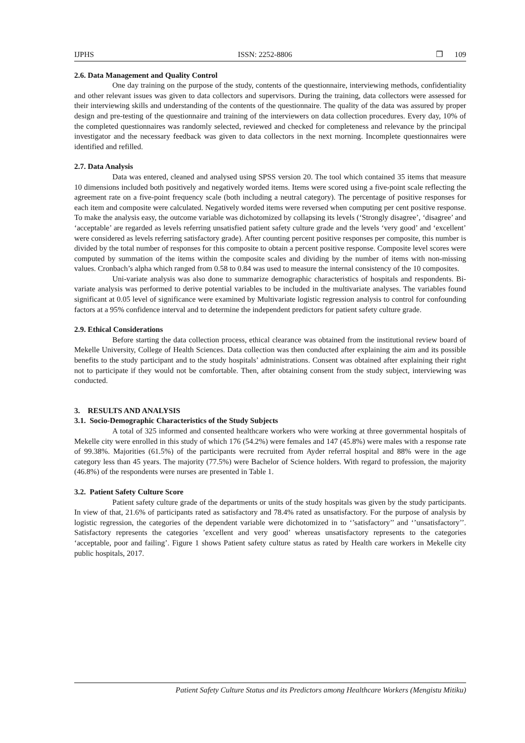IJPHS ISSN: 2252-8806 ❒ 109
2.6. Data Management and Quality Control
One day training on the purpose of the study, contents of the questionnaire, interviewing methods, confidentiality and other relevant issues was given to data collectors and supervisors. During the training, data collectors were assessed for their interviewing skills and understanding of the contents of the questionnaire. The quality of the data was assured by proper design and pre-testing of the questionnaire and training of the interviewers on data collection procedures. Every day, 10% of the completed questionnaires was randomly selected, reviewed and checked for completeness and relevance by the principal investigator and the necessary feedback was given to data collectors in the next morning. Incomplete questionnaires were identified and refilled.
2.7. Data Analysis
Data was entered, cleaned and analysed using SPSS version 20. The tool which contained 35 items that measure 10 dimensions included both positively and negatively worded items. Items were scored using a five-point scale reflecting the agreement rate on a five-point frequency scale (both including a neutral category). The percentage of positive responses for each item and composite were calculated. Negatively worded items were reversed when computing per cent positive response. To make the analysis easy, the outcome variable was dichotomized by collapsing its levels (‘Strongly disagree’, ‘disagree’ and ‘acceptable’ are regarded as levels referring unsatisfied patient safety culture grade and the levels ‘very good’ and ‘excellent’ were considered as levels referring satisfactory grade). After counting percent positive responses per composite, this number is divided by the total number of responses for this composite to obtain a percent positive response. Composite level scores were computed by summation of the items within the composite scales and dividing by the number of items with non-missing values. Cronbach’s alpha which ranged from 0.58 to 0.84 was used to measure the internal consistency of the 10 composites.
Uni-variate analysis was also done to summarize demographic characteristics of hospitals and respondents. Bi-variate analysis was performed to derive potential variables to be included in the multivariate analyses. The variables found significant at 0.05 level of significance were examined by Multivariate logistic regression analysis to control for confounding factors at a 95% confidence interval and to determine the independent predictors for patient safety culture grade.
2.9. Ethical Considerations
Before starting the data collection process, ethical clearance was obtained from the institutional review board of Mekelle University, College of Health Sciences. Data collection was then conducted after explaining the aim and its possible benefits to the study participant and to the study hospitals’ administrations. Consent was obtained after explaining their right not to participate if they would not be comfortable. Then, after obtaining consent from the study subject, interviewing was conducted.
3. RESULTS AND ANALYSIS
3.1. Socio-Demographic Characteristics of the Study Subjects
A total of 325 informed and consented healthcare workers who were working at three governmental hospitals of Mekelle city were enrolled in this study of which 176 (54.2%) were females and 147 (45.8%) were males with a response rate of 99.38%. Majorities (61.5%) of the participants were recruited from Ayder referral hospital and 88% were in the age category less than 45 years. The majority (77.5%) were Bachelor of Science holders. With regard to profession, the majority (46.8%) of the respondents were nurses are presented in Table 1.
3.2. Patient Safety Culture Score
Patient safety culture grade of the departments or units of the study hospitals was given by the study participants. In view of that, 21.6% of participants rated as satisfactory and 78.4% rated as unsatisfactory. For the purpose of analysis by logistic regression, the categories of the dependent variable were dichotomized in to ‘’satisfactory’’ and ‘’unsatisfactory’’. Satisfactory represents the categories ’excellent and very good’ whereas unsatisfactory represents to the categories ‘acceptable, poor and failing’. Figure 1 shows Patient safety culture status as rated by Health care workers in Mekelle city public hospitals, 2017.
Patient Safety Culture Status and its Predictors among Healthcare Workers (Mengistu Mitiku)